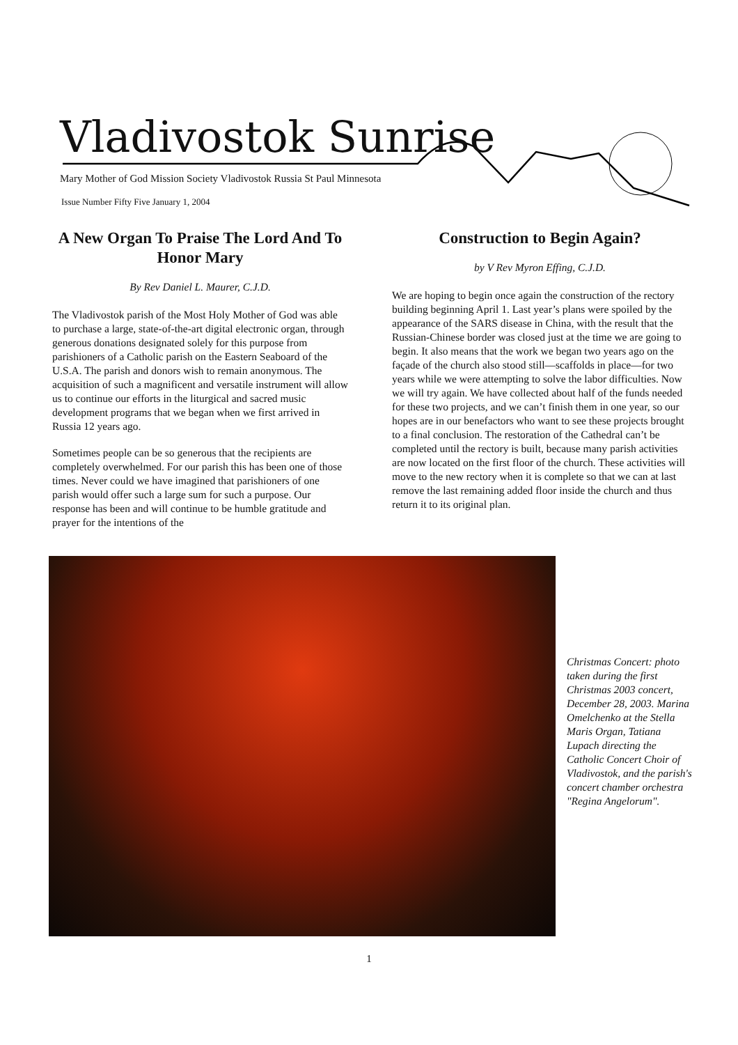Vladivostok Sunrise
Mary Mother of God Mission Society Vladivostok Russia St Paul Minnesota
Issue Number Fifty Five January 1, 2004
A New Organ To Praise The Lord And To Honor Mary
By Rev Daniel L. Maurer, C.J.D.
The Vladivostok parish of the Most Holy Mother of God was able to purchase a large, state-of-the-art digital electronic organ, through generous donations designated solely for this purpose from parishioners of a Catholic parish on the Eastern Seaboard of the U.S.A. The parish and donors wish to remain anonymous. The acquisition of such a magnificent and versatile instrument will allow us to continue our efforts in the liturgical and sacred music development programs that we began when we first arrived in Russia 12 years ago.
Sometimes people can be so generous that the recipients are completely overwhelmed. For our parish this has been one of those times. Never could we have imagined that parishioners of one parish would offer such a large sum for such a purpose. Our response has been and will continue to be humble gratitude and prayer for the intentions of the
Construction to Begin Again?
by V Rev Myron Effing, C.J.D.
We are hoping to begin once again the construction of the rectory building beginning April 1. Last year’s plans were spoiled by the appearance of the SARS disease in China, with the result that the Russian-Chinese border was closed just at the time we are going to begin. It also means that the work we began two years ago on the façade of the church also stood still—scaffolds in place—for two years while we were attempting to solve the labor difficulties. Now we will try again. We have collected about half of the funds needed for these two projects, and we can’t finish them in one year, so our hopes are in our benefactors who want to see these projects brought to a final conclusion. The restoration of the Cathedral can’t be completed until the rectory is built, because many parish activities are now located on the first floor of the church. These activities will move to the new rectory when it is complete so that we can at last remove the last remaining added floor inside the church and thus return it to its original plan.
Christmas Concert: photo taken during the first Christmas 2003 concert, December 28, 2003. Marina Omelchenko at the Stella Maris Organ, Tatiana Lupach directing the Catholic Concert Choir of Vladivostok, and the parish's concert chamber orchestra "Regina Angelorum".
1